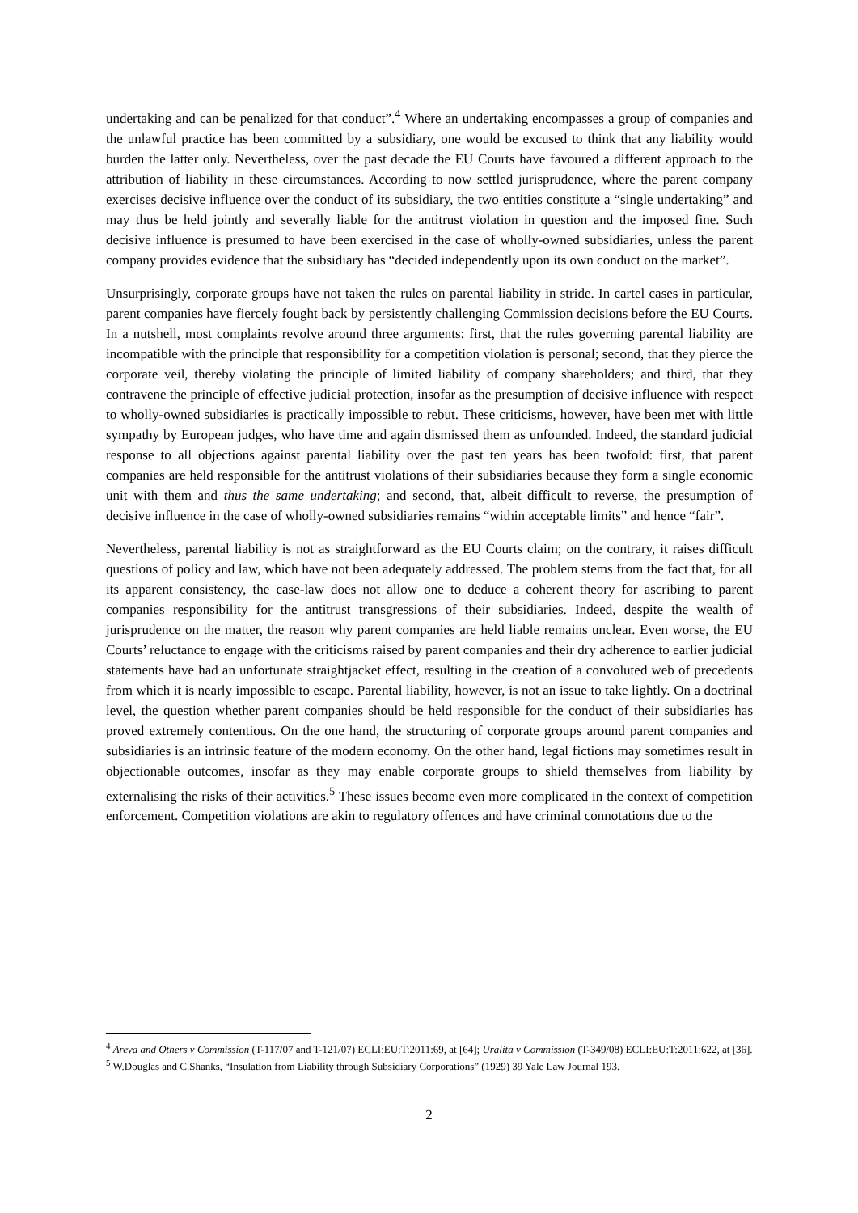undertaking and can be penalized for that conduct”.<sup>4</sup> Where an undertaking encompasses a group of companies and the unlawful practice has been committed by a subsidiary, one would be excused to think that any liability would burden the latter only. Nevertheless, over the past decade the EU Courts have favoured a different approach to the attribution of liability in these circumstances. According to now settled jurisprudence, where the parent company exercises decisive influence over the conduct of its subsidiary, the two entities constitute a “single undertaking” and may thus be held jointly and severally liable for the antitrust violation in question and the imposed fine. Such decisive influence is presumed to have been exercised in the case of wholly-owned subsidiaries, unless the parent company provides evidence that the subsidiary has “decided independently upon its own conduct on the market”.
Unsurprisingly, corporate groups have not taken the rules on parental liability in stride. In cartel cases in particular, parent companies have fiercely fought back by persistently challenging Commission decisions before the EU Courts. In a nutshell, most complaints revolve around three arguments: first, that the rules governing parental liability are incompatible with the principle that responsibility for a competition violation is personal; second, that they pierce the corporate veil, thereby violating the principle of limited liability of company shareholders; and third, that they contravene the principle of effective judicial protection, insofar as the presumption of decisive influence with respect to wholly-owned subsidiaries is practically impossible to rebut. These criticisms, however, have been met with little sympathy by European judges, who have time and again dismissed them as unfounded. Indeed, the standard judicial response to all objections against parental liability over the past ten years has been twofold: first, that parent companies are held responsible for the antitrust violations of their subsidiaries because they form a single economic unit with them and thus the same undertaking; and second, that, albeit difficult to reverse, the presumption of decisive influence in the case of wholly-owned subsidiaries remains “within acceptable limits” and hence “fair”.
Nevertheless, parental liability is not as straightforward as the EU Courts claim; on the contrary, it raises difficult questions of policy and law, which have not been adequately addressed. The problem stems from the fact that, for all its apparent consistency, the case-law does not allow one to deduce a coherent theory for ascribing to parent companies responsibility for the antitrust transgressions of their subsidiaries. Indeed, despite the wealth of jurisprudence on the matter, the reason why parent companies are held liable remains unclear. Even worse, the EU Courts’ reluctance to engage with the criticisms raised by parent companies and their dry adherence to earlier judicial statements have had an unfortunate straightjacket effect, resulting in the creation of a convoluted web of precedents from which it is nearly impossible to escape. Parental liability, however, is not an issue to take lightly. On a doctrinal level, the question whether parent companies should be held responsible for the conduct of their subsidiaries has proved extremely contentious. On the one hand, the structuring of corporate groups around parent companies and subsidiaries is an intrinsic feature of the modern economy. On the other hand, legal fictions may sometimes result in objectionable outcomes, insofar as they may enable corporate groups to shield themselves from liability by externalising the risks of their activities.<sup>5</sup> These issues become even more complicated in the context of competition enforcement. Competition violations are akin to regulatory offences and have criminal connotations due to the
<sup>4</sup> Areva and Others v Commission (T-117/07 and T-121/07) ECLI:EU:T:2011:69, at [64]; Uralita v Commission (T-349/08) ECLI:EU:T:2011:622, at [36].
<sup>5</sup> W.Douglas and C.Shanks, “Insulation from Liability through Subsidiary Corporations” (1929) 39 Yale Law Journal 193.
2